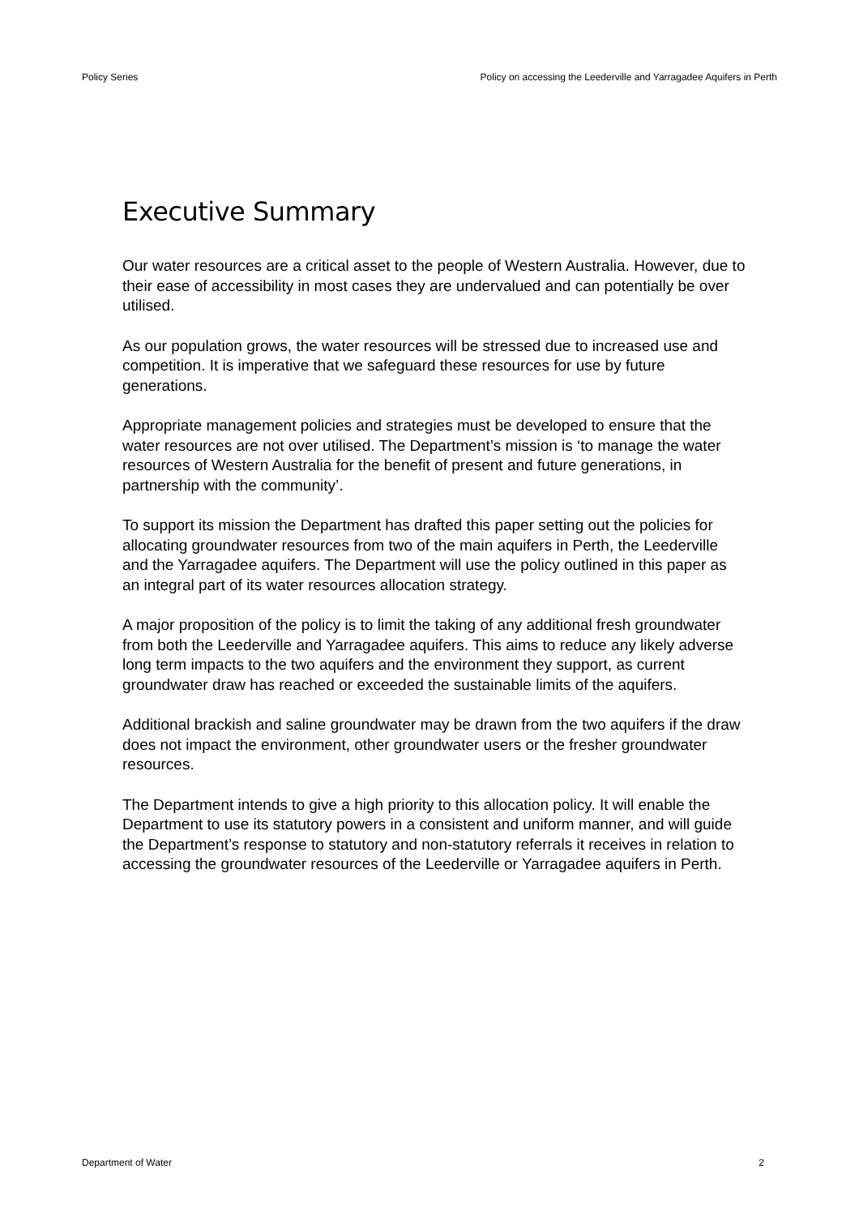Policy Series Policy on accessing the Leederville and Yarragadee Aquifers in Perth
Executive Summary
Our water resources are a critical asset to the people of Western Australia. However, due to their ease of accessibility in most cases they are undervalued and can potentially be over utilised.
As our population grows, the water resources will be stressed due to increased use and competition. It is imperative that we safeguard these resources for use by future generations.
Appropriate management policies and strategies must be developed to ensure that the water resources are not over utilised. The Department’s mission is ‘to manage the water resources of Western Australia for the benefit of present and future generations, in partnership with the community’.
To support its mission the Department has drafted this paper setting out the policies for allocating groundwater resources from two of the main aquifers in Perth, the Leederville and the Yarragadee aquifers. The Department will use the policy outlined in this paper as an integral part of its water resources allocation strategy.
A major proposition of the policy is to limit the taking of any additional fresh groundwater from both the Leederville and Yarragadee aquifers. This aims to reduce any likely adverse long term impacts to the two aquifers and the environment they support, as current groundwater draw has reached or exceeded the sustainable limits of the aquifers.
Additional brackish and saline groundwater may be drawn from the two aquifers if the draw does not impact the environment, other groundwater users or the fresher groundwater resources.
The Department intends to give a high priority to this allocation policy. It will enable the Department to use its statutory powers in a consistent and uniform manner, and will guide the Department’s response to statutory and non-statutory referrals it receives in relation to accessing the groundwater resources of the Leederville or Yarragadee aquifers in Perth.
Department of Water 2